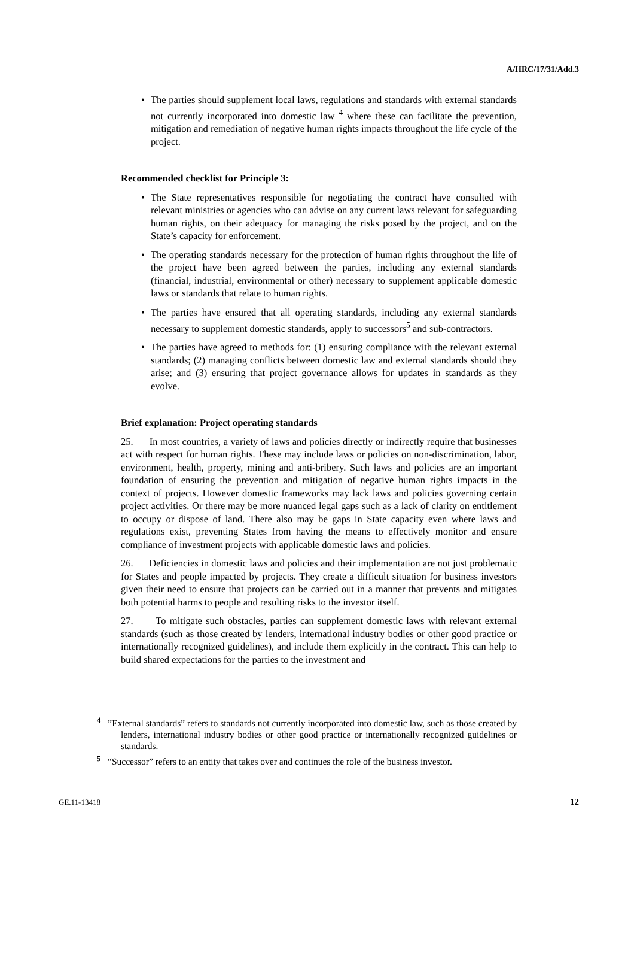A/HRC/17/31/Add.3
• The parties should supplement local laws, regulations and standards with external standards not currently incorporated into domestic law <sup>4</sup> where these can facilitate the prevention, mitigation and remediation of negative human rights impacts throughout the life cycle of the project.
Recommended checklist for Principle 3:
• The State representatives responsible for negotiating the contract have consulted with relevant ministries or agencies who can advise on any current laws relevant for safeguarding human rights, on their adequacy for managing the risks posed by the project, and on the State’s capacity for enforcement.
• The operating standards necessary for the protection of human rights throughout the life of the project have been agreed between the parties, including any external standards (financial, industrial, environmental or other) necessary to supplement applicable domestic laws or standards that relate to human rights.
• The parties have ensured that all operating standards, including any external standards necessary to supplement domestic standards, apply to successors<sup>5</sup> and sub-contractors.
• The parties have agreed to methods for: (1) ensuring compliance with the relevant external standards; (2) managing conflicts between domestic law and external standards should they arise; and (3) ensuring that project governance allows for updates in standards as they evolve.
Brief explanation: Project operating standards
25. In most countries, a variety of laws and policies directly or indirectly require that businesses act with respect for human rights. These may include laws or policies on non-discrimination, labor, environment, health, property, mining and anti-bribery. Such laws and policies are an important foundation of ensuring the prevention and mitigation of negative human rights impacts in the context of projects. However domestic frameworks may lack laws and policies governing certain project activities. Or there may be more nuanced legal gaps such as a lack of clarity on entitlement to occupy or dispose of land. There also may be gaps in State capacity even where laws and regulations exist, preventing States from having the means to effectively monitor and ensure compliance of investment projects with applicable domestic laws and policies.
26. Deficiencies in domestic laws and policies and their implementation are not just problematic for States and people impacted by projects. They create a difficult situation for business investors given their need to ensure that projects can be carried out in a manner that prevents and mitigates both potential harms to people and resulting risks to the investor itself.
27. To mitigate such obstacles, parties can supplement domestic laws with relevant external standards (such as those created by lenders, international industry bodies or other good practice or internationally recognized guidelines), and include them explicitly in the contract. This can help to build shared expectations for the parties to the investment and
<sup>4</sup> ”External standards” refers to standards not currently incorporated into domestic law, such as those created by lenders, international industry bodies or other good practice or internationally recognized guidelines or standards.
<sup>5</sup> “Successor” refers to an entity that takes over and continues the role of the business investor.
GE.11-13418 12